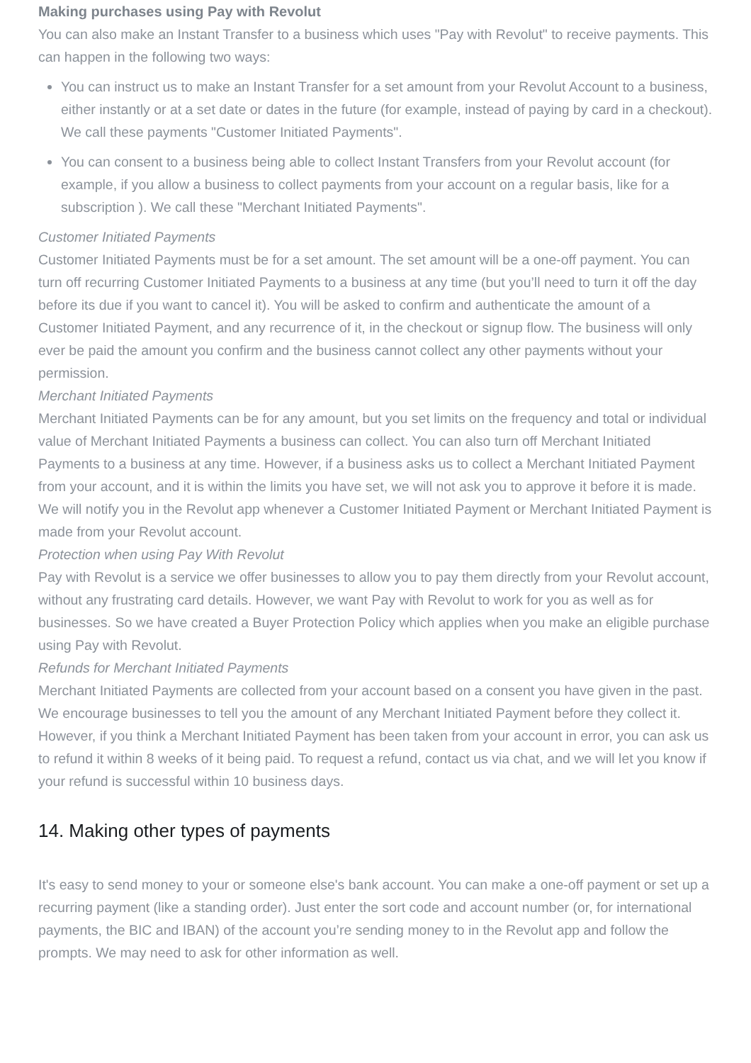Making purchases using Pay with Revolut
You can also make an Instant Transfer to a business which uses "Pay with Revolut" to receive payments. This can happen in the following two ways:
You can instruct us to make an Instant Transfer for a set amount from your Revolut Account to a business, either instantly or at a set date or dates in the future (for example, instead of paying by card in a checkout). We call these payments "Customer Initiated Payments".
You can consent to a business being able to collect Instant Transfers from your Revolut account (for example, if you allow a business to collect payments from your account on a regular basis, like for a subscription ). We call these "Merchant Initiated Payments".
Customer Initiated Payments
Customer Initiated Payments must be for a set amount. The set amount will be a one-off payment. You can turn off recurring Customer Initiated Payments to a business at any time (but you’ll need to turn it off the day before its due if you want to cancel it). You will be asked to confirm and authenticate the amount of a Customer Initiated Payment, and any recurrence of it, in the checkout or signup flow. The business will only ever be paid the amount you confirm and the business cannot collect any other payments without your permission.
Merchant Initiated Payments
Merchant Initiated Payments can be for any amount, but you set limits on the frequency and total or individual value of Merchant Initiated Payments a business can collect. You can also turn off Merchant Initiated Payments to a business at any time. However, if a business asks us to collect a Merchant Initiated Payment from your account, and it is within the limits you have set, we will not ask you to approve it before it is made.
We will notify you in the Revolut app whenever a Customer Initiated Payment or Merchant Initiated Payment is made from your Revolut account.
Protection when using Pay With Revolut
Pay with Revolut is a service we offer businesses to allow you to pay them directly from your Revolut account, without any frustrating card details. However, we want Pay with Revolut to work for you as well as for businesses. So we have created a Buyer Protection Policy which applies when you make an eligible purchase using Pay with Revolut.
Refunds for Merchant Initiated Payments
Merchant Initiated Payments are collected from your account based on a consent you have given in the past. We encourage businesses to tell you the amount of any Merchant Initiated Payment before they collect it. However, if you think a Merchant Initiated Payment has been taken from your account in error, you can ask us to refund it within 8 weeks of it being paid. To request a refund, contact us via chat, and we will let you know if your refund is successful within 10 business days.
14. Making other types of payments
It's easy to send money to your or someone else's bank account. You can make a one-off payment or set up a recurring payment (like a standing order). Just enter the sort code and account number (or, for international payments, the BIC and IBAN) of the account you’re sending money to in the Revolut app and follow the prompts. We may need to ask for other information as well.